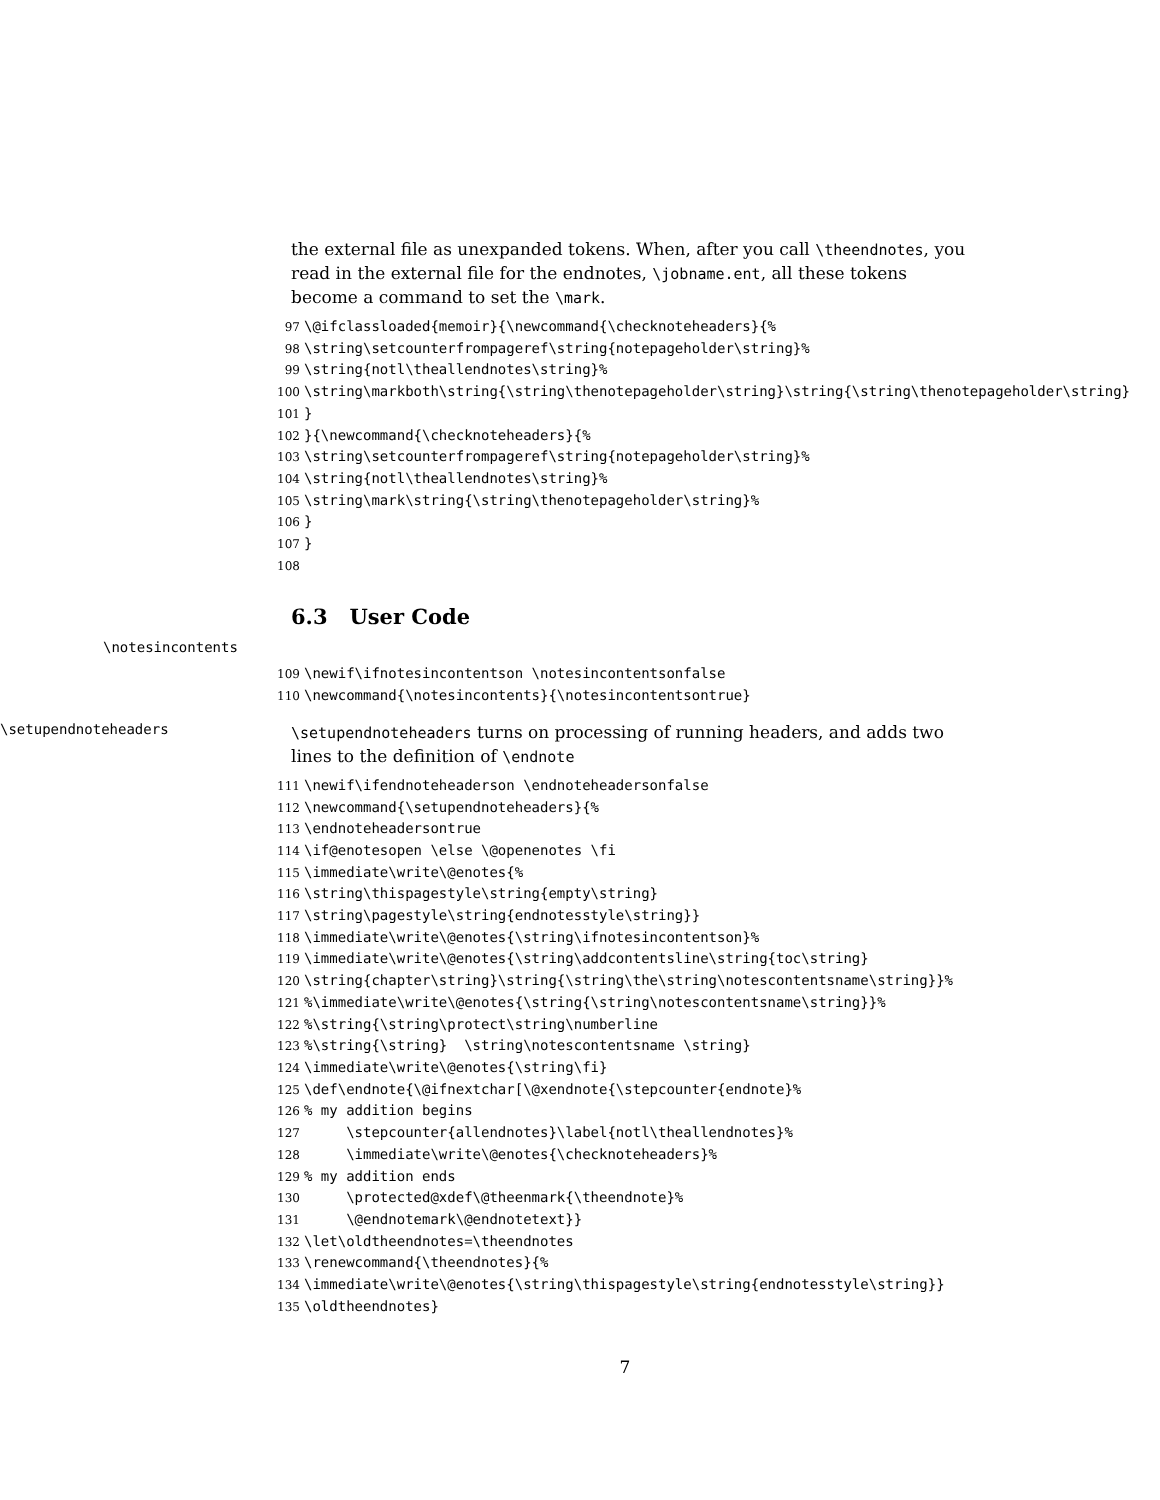the external file as unexpanded tokens. When, after you call \theendnotes, you read in the external file for the endnotes, \jobname.ent, all these tokens become a command to set the \mark.
97 \@ifclassloaded{memoir}{\newcommand{\checknoteheaders}{% 98 \string\setcounterfrompageref\string{notepageholder\string}% 99 \string{notl\theallendnotes\string}% 100 \string\markboth\string{\string\thenotepageholder\string}\string{\string\thenotepageholder\string} 101 } 102 }{\newcommand{\checknoteheaders}{% 103 \string\setcounterfrompageref\string{notepageholder\string}% 104 \string{notl\theallendnotes\string}% 105 \string\mark\string{\string\thenotepageholder\string}% 106 } 107 } 108
6.3 User Code
\notesincontents
109 \newif\ifnotesincontentson \notesincontentsonfalse 110 \newcommand{\notesincontents}{\notesincontentsontrue}
\setupendnoteheaders
\setupendnoteheaders turns on processing of running headers, and adds two lines to the definition of \endnote
111 \newif\ifendnoteheaderson \endnoteheadersonfalse 112 \newcommand{\setupendnoteheaders}{% 113 \endnoteheadersontrue 114 \if@enotesopen \else \@openenotes \fi 115 \immediate\write\@enotes{% 116 \string\thispagestyle\string{empty\string} 117 \string\pagestyle\string{endnotesstyle\string}} 118 \immediate\write\@enotes{\string\ifnotesincontentson}% 119 \immediate\write\@enotes{\string\addcontentsline\string{toc\string} 120 \string{chapter\string}\string{\string\the\string\notescontentsname\string}}% 121%\immediate\write\@enotes{\string{\string\notescontentsname\string}}% 122%\string{\string\protect\string\numberline 123%\string{\string} \string\notescontentsname \string} 124 \immediate\write\@enotes{\string\fi} 125 \def\endnote{\@ifnextchar[\@xendnote{\stepcounter{endnote}% 126% my addition begins 127 \stepcounter{allendnotes}\label{notl\theallendnotes}% 128 \immediate\write\@enotes{\checknoteheaders}% 129% my addition ends 130 \protected@xdef\@theenmark{\theendnote}% 131 \@endnotemark\@endnotetext}} 132 \let\oldtheendnotes=\theendnotes 133 \renewcommand{\theendnotes}{% 134 \immediate\write\@enotes{\string\thispagestyle\string{endnotesstyle\string}} 135 \oldtheendnotes}
7